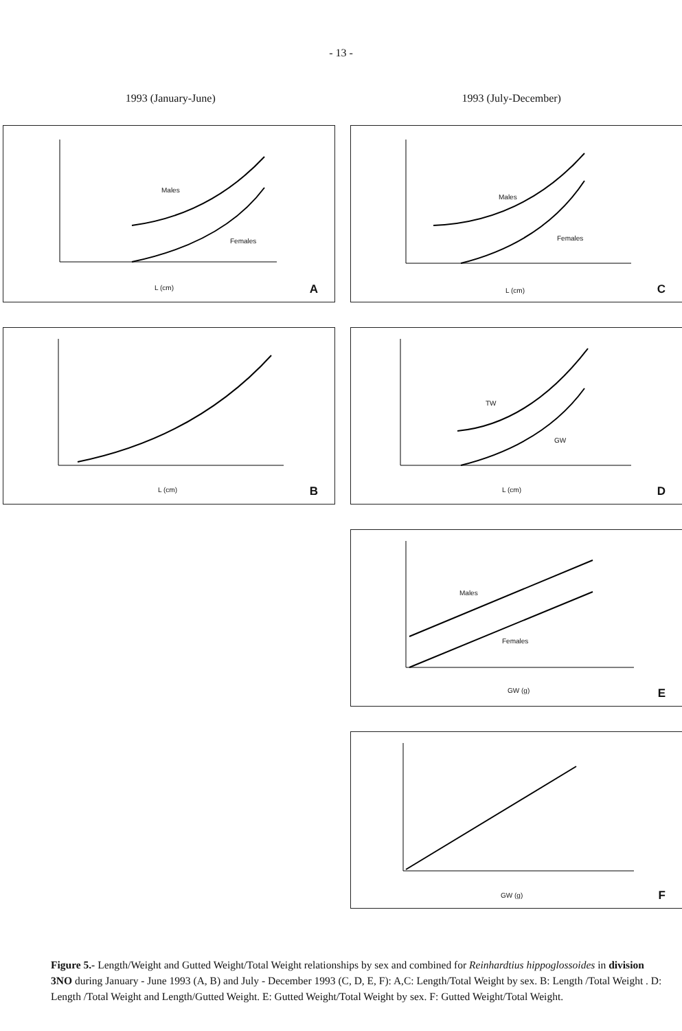- 13 -
1993 (January-June) 1993 (July-December)
Males
Females
L (cm) A
Males
Females
L (cm) C
L (cm) B
TW
GW
L (cm) D
Males
Females
GW (g) E
GW (g) F
Figure 5.- Length/Weight and Gutted Weight/Total Weight relationships by sex and combined for Reinhardtius hippoglossoides in division 3NO during January - June 1993 (A, B) and July - December 1993 (C, D, E, F): A,C: Length/Total Weight by sex. B: Length /Total Weight . D: Length /Total Weight and Length/Gutted Weight. E: Gutted Weight/Total Weight by sex. F: Gutted Weight/Total Weight.